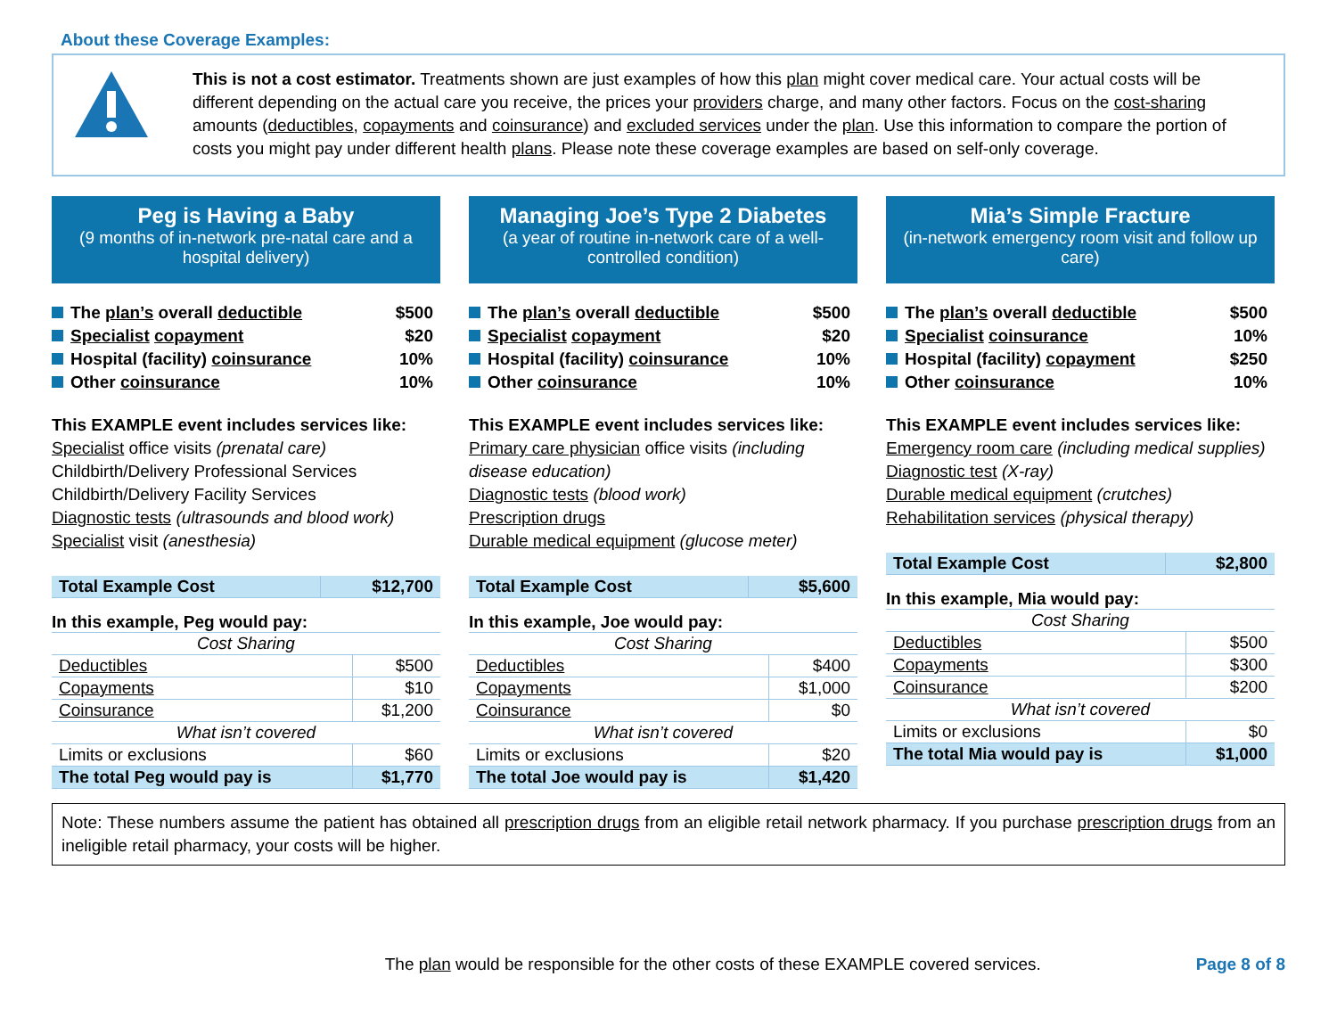About these Coverage Examples:
This is not a cost estimator. Treatments shown are just examples of how this plan might cover medical care. Your actual costs will be different depending on the actual care you receive, the prices your providers charge, and many other factors. Focus on the cost-sharing amounts (deductibles, copayments and coinsurance) and excluded services under the plan. Use this information to compare the portion of costs you might pay under different health plans. Please note these coverage examples are based on self-only coverage.
Peg is Having a Baby
(9 months of in-network pre-natal care and a hospital delivery)
The plan’s overall deductible $500
Specialist copayment $20
Hospital (facility) coinsurance 10%
Other coinsurance 10%
This EXAMPLE event includes services like:
Specialist office visits (prenatal care)
Childbirth/Delivery Professional Services
Childbirth/Delivery Facility Services
Diagnostic tests (ultrasounds and blood work)
Specialist visit (anesthesia)
| Total Example Cost | $12,700 |
In this example, Peg would pay:
| Cost Sharing | |
| Deductibles | $500 |
| Copayments | $10 |
| Coinsurance | $1,200 |
| What isn’t covered | |
| Limits or exclusions | $60 |
| The total Peg would pay is | $1,770 |
Managing Joe’s Type 2 Diabetes
(a year of routine in-network care of a well-controlled condition)
The plan’s overall deductible $500
Specialist copayment $20
Hospital (facility) coinsurance 10%
Other coinsurance 10%
This EXAMPLE event includes services like:
Primary care physician office visits (including disease education)
Diagnostic tests (blood work)
Prescription drugs
Durable medical equipment (glucose meter)
| Total Example Cost | $5,600 |
In this example, Joe would pay:
| Cost Sharing | |
| Deductibles | $400 |
| Copayments | $1,000 |
| Coinsurance | $0 |
| What isn’t covered | |
| Limits or exclusions | $20 |
| The total Joe would pay is | $1,420 |
Mia’s Simple Fracture
(in-network emergency room visit and follow up care)
The plan’s overall deductible $500
Specialist coinsurance 10%
Hospital (facility) copayment $250
Other coinsurance 10%
This EXAMPLE event includes services like:
Emergency room care (including medical supplies)
Diagnostic test (X-ray)
Durable medical equipment (crutches)
Rehabilitation services (physical therapy)
| Total Example Cost | $2,800 |
In this example, Mia would pay:
| Cost Sharing | |
| Deductibles | $500 |
| Copayments | $300 |
| Coinsurance | $200 |
| What isn’t covered | |
| Limits or exclusions | $0 |
| The total Mia would pay is | $1,000 |
Note: These numbers assume the patient has obtained all prescription drugs from an eligible retail network pharmacy. If you purchase prescription drugs from an ineligible retail pharmacy, your costs will be higher.
The plan would be responsible for the other costs of these EXAMPLE covered services. Page 8 of 8